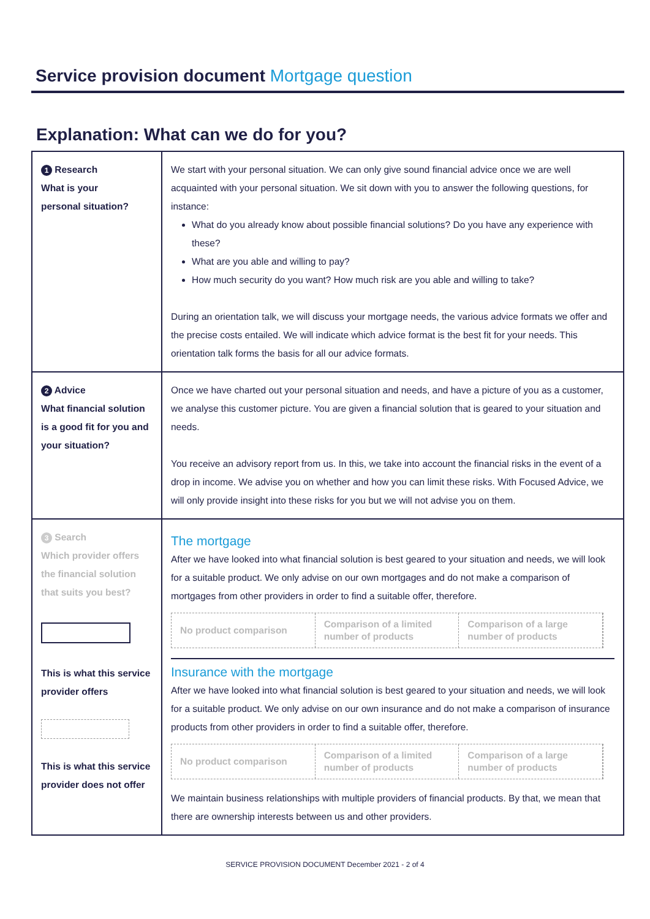Service provision document Mortgage question
Explanation: What can we do for you?
| 1 Research What is your personal situation? | We start with your personal situation. We can only give sound financial advice once we are well acquainted with your personal situation. We sit down with you to answer the following questions, for instance: What do you already know about possible financial solutions? Do you have any experience with these? What are you able and willing to pay? How much security do you want? How much risk are you able and willing to take? During an orientation talk, we will discuss your mortgage needs, the various advice formats we offer and the precise costs entailed. We will indicate which advice format is the best fit for your needs. This orientation talk forms the basis for all our advice formats. |
| 2 Advice What financial solution is a good fit for you and your situation? | Once we have charted out your personal situation and needs, and have a picture of you as a customer, we analyse this customer picture. You are given a financial solution that is geared to your situation and needs. You receive an advisory report from us. In this, we take into account the financial risks in the event of a drop in income. We advise you on whether and how you can limit these risks. With Focused Advice, we will only provide insight into these risks for you but we will not advise you on them. |
| 3 Search Which provider offers the financial solution that suits you best? This is what this service provider offers This is what this service provider does not offer | The mortgage After we have looked into what financial solution is best geared to your situation and needs, we will look for a suitable product. We only advise on our own mortgages and do not make a comparison of mortgages from other providers in order to find a suitable offer, therefore. No product comparison Comparison of a limited number of products Comparison of a large number of products Insurance with the mortgage After we have looked into what financial solution is best geared to your situation and needs, we will look for a suitable product. We only advise on our own insurance and do not make a comparison of insurance products from other providers in order to find a suitable offer, therefore. No product comparison Comparison of a limited number of products Comparison of a large number of products We maintain business relationships with multiple providers of financial products. By that, we mean that there are ownership interests between us and other providers. |
SERVICE PROVISION DOCUMENT December 2021 - 2 of 4